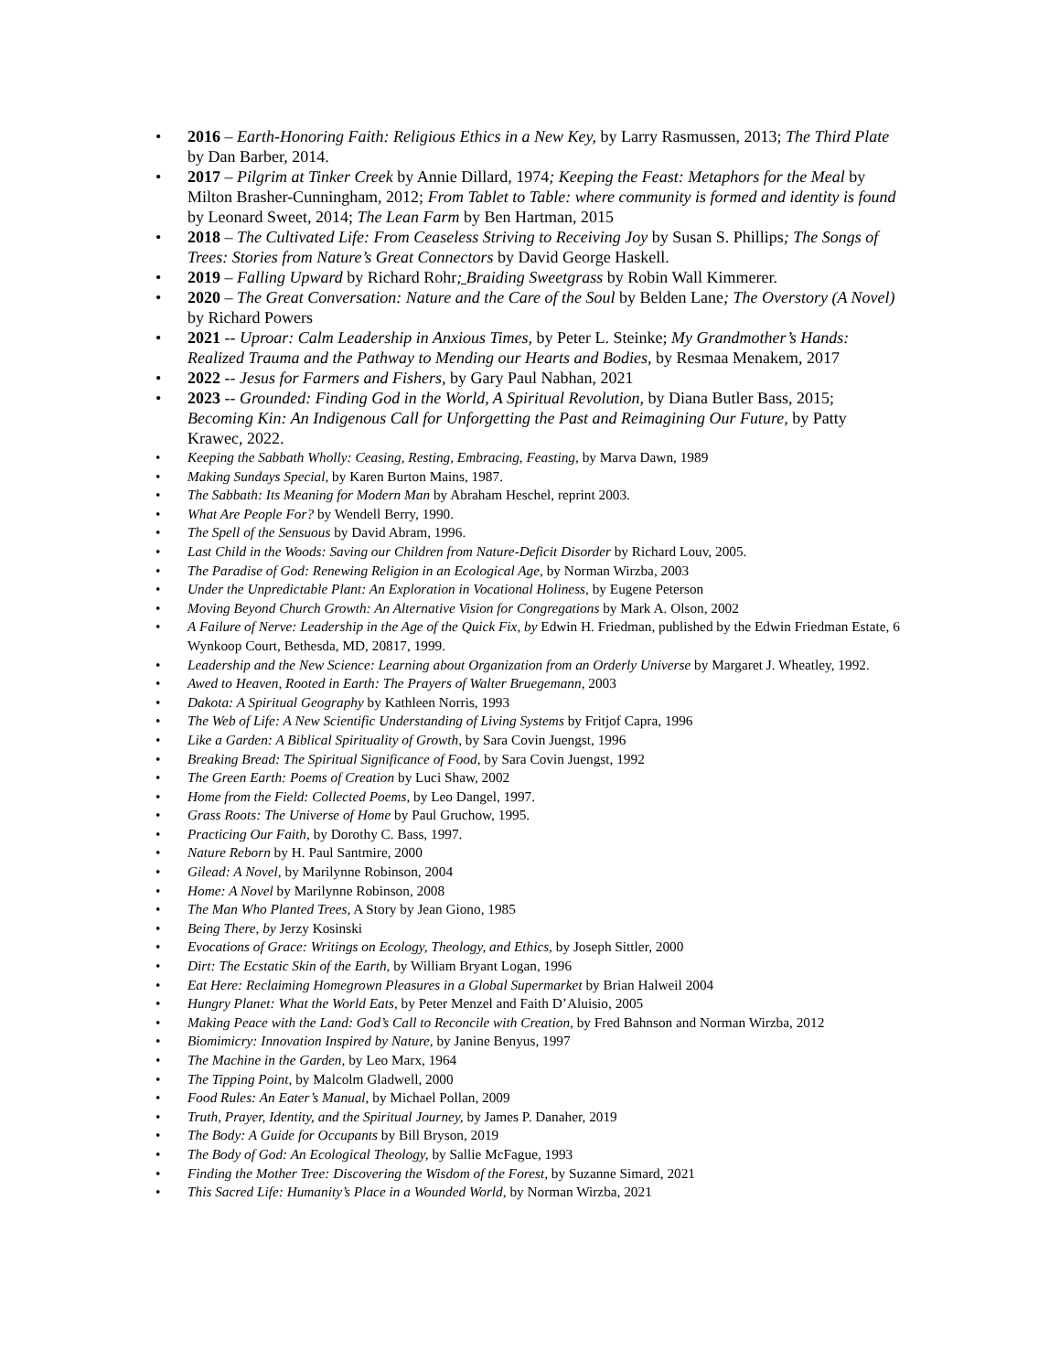2016 – Earth-Honoring Faith: Religious Ethics in a New Key, by Larry Rasmussen, 2013; The Third Plate by Dan Barber, 2014.
2017 – Pilgrim at Tinker Creek by Annie Dillard, 1974; Keeping the Feast: Metaphors for the Meal by Milton Brasher-Cunningham, 2012; From Tablet to Table: where community is formed and identity is found by Leonard Sweet, 2014; The Lean Farm by Ben Hartman, 2015
2018 – The Cultivated Life: From Ceaseless Striving to Receiving Joy by Susan S. Phillips; The Songs of Trees: Stories from Nature’s Great Connectors by David George Haskell.
2019 – Falling Upward by Richard Rohr; Braiding Sweetgrass by Robin Wall Kimmerer.
2020 – The Great Conversation: Nature and the Care of the Soul by Belden Lane; The Overstory (A Novel) by Richard Powers
2021 -- Uproar: Calm Leadership in Anxious Times, by Peter L. Steinke; My Grandmother’s Hands: Realized Trauma and the Pathway to Mending our Hearts and Bodies, by Resmaa Menakem, 2017
2022 -- Jesus for Farmers and Fishers, by Gary Paul Nabhan, 2021
2023 -- Grounded: Finding God in the World, A Spiritual Revolution, by Diana Butler Bass, 2015; Becoming Kin: An Indigenous Call for Unforgetting the Past and Reimagining Our Future, by Patty Krawec, 2022.
Keeping the Sabbath Wholly: Ceasing, Resting, Embracing, Feasting, by Marva Dawn, 1989
Making Sundays Special, by Karen Burton Mains, 1987.
The Sabbath: Its Meaning for Modern Man by Abraham Heschel, reprint 2003.
What Are People For? by Wendell Berry, 1990.
The Spell of the Sensuous by David Abram, 1996.
Last Child in the Woods: Saving our Children from Nature-Deficit Disorder by Richard Louv, 2005.
The Paradise of God: Renewing Religion in an Ecological Age, by Norman Wirzba, 2003
Under the Unpredictable Plant: An Exploration in Vocational Holiness, by Eugene Peterson
Moving Beyond Church Growth: An Alternative Vision for Congregations by Mark A. Olson, 2002
A Failure of Nerve: Leadership in the Age of the Quick Fix, by Edwin H. Friedman, published by the Edwin Friedman Estate, 6 Wynkoop Court, Bethesda, MD, 20817, 1999.
Leadership and the New Science: Learning about Organization from an Orderly Universe by Margaret J. Wheatley, 1992.
Awed to Heaven, Rooted in Earth: The Prayers of Walter Bruegemann, 2003
Dakota: A Spiritual Geography by Kathleen Norris, 1993
The Web of Life: A New Scientific Understanding of Living Systems by Fritjof Capra, 1996
Like a Garden: A Biblical Spirituality of Growth, by Sara Covin Juengst, 1996
Breaking Bread: The Spiritual Significance of Food, by Sara Covin Juengst, 1992
The Green Earth: Poems of Creation by Luci Shaw, 2002
Home from the Field: Collected Poems, by Leo Dangel, 1997.
Grass Roots: The Universe of Home by Paul Gruchow, 1995.
Practicing Our Faith, by Dorothy C. Bass, 1997.
Nature Reborn by H. Paul Santmire, 2000
Gilead: A Novel, by Marilynne Robinson, 2004
Home: A Novel by Marilynne Robinson, 2008
The Man Who Planted Trees, A Story by Jean Giono, 1985
Being There, by Jerzy Kosinski
Evocations of Grace: Writings on Ecology, Theology, and Ethics, by Joseph Sittler, 2000
Dirt: The Ecstatic Skin of the Earth, by William Bryant Logan, 1996
Eat Here: Reclaiming Homegrown Pleasures in a Global Supermarket by Brian Halweil 2004
Hungry Planet: What the World Eats, by Peter Menzel and Faith D’Aluisio, 2005
Making Peace with the Land: God’s Call to Reconcile with Creation, by Fred Bahnson and Norman Wirzba, 2012
Biomimicry: Innovation Inspired by Nature, by Janine Benyus, 1997
The Machine in the Garden, by Leo Marx, 1964
The Tipping Point, by Malcolm Gladwell, 2000
Food Rules: An Eater’s Manual, by Michael Pollan, 2009
Truth, Prayer, Identity, and the Spiritual Journey, by James P. Danaher, 2019
The Body: A Guide for Occupants by Bill Bryson, 2019
The Body of God: An Ecological Theology, by Sallie McFague, 1993
Finding the Mother Tree: Discovering the Wisdom of the Forest, by Suzanne Simard, 2021
This Sacred Life: Humanity’s Place in a Wounded World, by Norman Wirzba, 2021